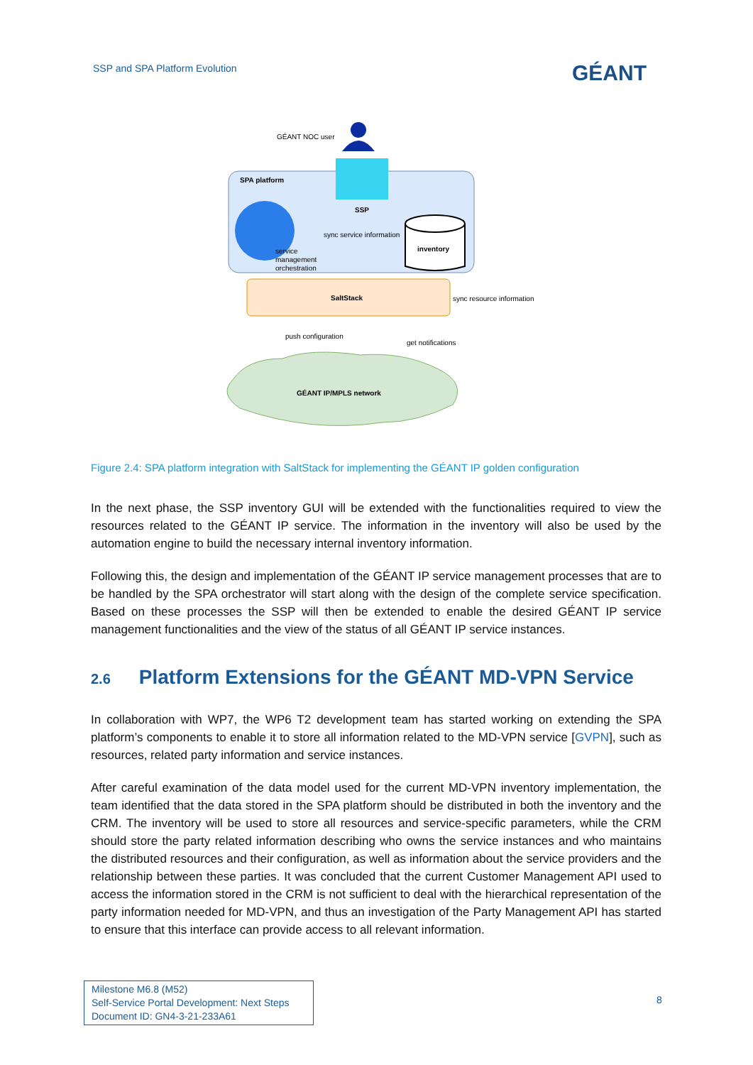SSP and SPA Platform Evolution GÉANT
GÉANT NOC user
SPA platform
SSP
sync service information
inventory
service
management
orchestration
SaltStack sync resource information
push configuration
get notifications
GÉANT IP/MPLS network
Figure 2.4: SPA platform integration with SaltStack for implementing the GÉANT IP golden configuration
In the next phase, the SSP inventory GUI will be extended with the functionalities required to view the resources related to the GÉANT IP service. The information in the inventory will also be used by the automation engine to build the necessary internal inventory information.
Following this, the design and implementation of the GÉANT IP service management processes that are to be handled by the SPA orchestrator will start along with the design of the complete service specification. Based on these processes the SSP will then be extended to enable the desired GÉANT IP service management functionalities and the view of the status of all GÉANT IP service instances.
2.6 Platform Extensions for the GÉANT MD-VPN Service
In collaboration with WP7, the WP6 T2 development team has started working on extending the SPA platform’s components to enable it to store all information related to the MD-VPN service [GVPN], such as resources, related party information and service instances.
After careful examination of the data model used for the current MD-VPN inventory implementation, the team identified that the data stored in the SPA platform should be distributed in both the inventory and the CRM. The inventory will be used to store all resources and service-specific parameters, while the CRM should store the party related information describing who owns the service instances and who maintains the distributed resources and their configuration, as well as information about the service providers and the relationship between these parties. It was concluded that the current Customer Management API used to access the information stored in the CRM is not sufficient to deal with the hierarchical representation of the party information needed for MD-VPN, and thus an investigation of the Party Management API has started to ensure that this interface can provide access to all relevant information.
Milestone M6.8 (M52)
Self-Service Portal Development: Next Steps
Document ID: GN4-3-21-233A61
8